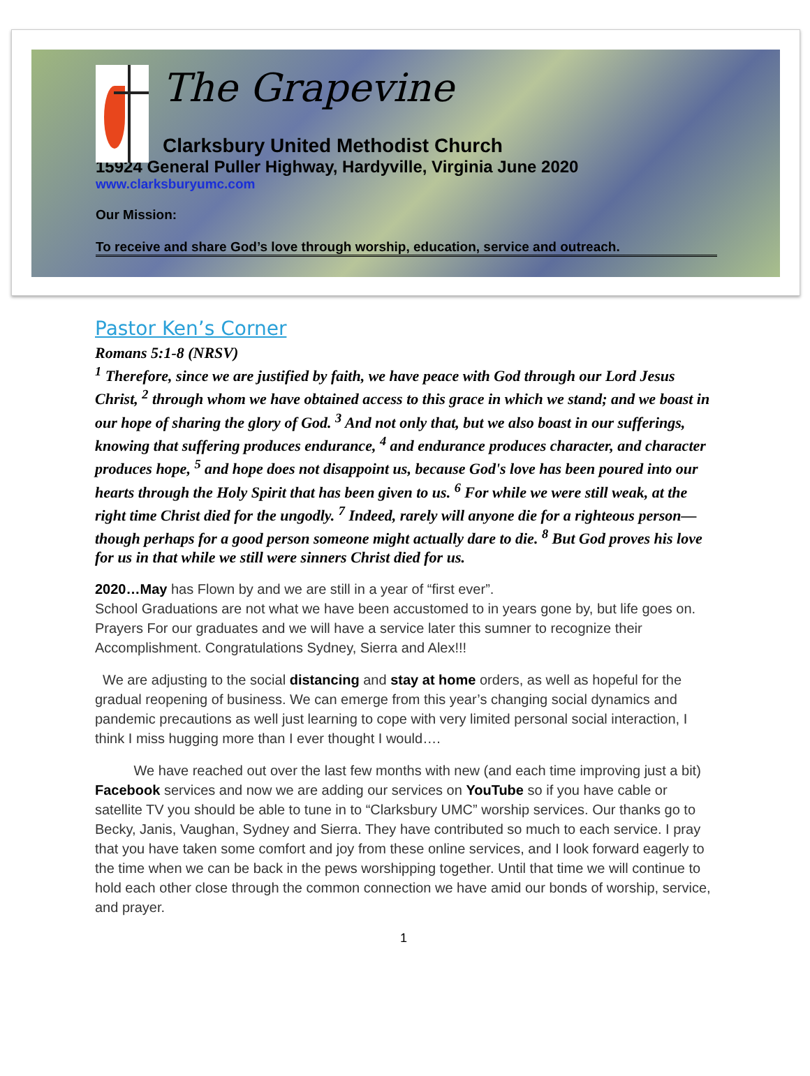The Grapevine
Clarksbury United Methodist Church
15924 General Puller Highway, Hardyville, Virginia June 2020
www.clarksburyumc.com
Our Mission:
To receive and share God’s love through worship, education, service and outreach.
Pastor Ken’s Corner
Romans 5:1-8 (NRSV)
<sup>1</sup> Therefore, since we are justified by faith, we have peace with God through our Lord Jesus Christ, <sup>2</sup> through whom we have obtained access to this grace in which we stand; and we boast in our hope of sharing the glory of God. <sup>3</sup> And not only that, but we also boast in our sufferings, knowing that suffering produces endurance, <sup>4</sup> and endurance produces character, and character produces hope, <sup>5</sup> and hope does not disappoint us, because God's love has been poured into our hearts through the Holy Spirit that has been given to us. <sup>6</sup> For while we were still weak, at the right time Christ died for the ungodly. <sup>7</sup> Indeed, rarely will anyone die for a righteous person—though perhaps for a good person someone might actually dare to die. <sup>8</sup> But God proves his love for us in that while we still were sinners Christ died for us.
2020…May has Flown by and we are still in a year of “first ever”.
School Graduations are not what we have been accustomed to in years gone by, but life goes on.
Prayers For our graduates and we will have a service later this sumner to recognize their Accomplishment. Congratulations Sydney, Sierra and Alex!!!
We are adjusting to the social distancing and stay at home orders, as well as hopeful for the gradual reopening of business. We can emerge from this year’s changing social dynamics and pandemic precautions as well just learning to cope with very limited personal social interaction, I think I miss hugging more than I ever thought I would….
We have reached out over the last few months with new (and each time improving just a bit) Facebook services and now we are adding our services on YouTube so if you have cable or satellite TV you should be able to tune in to “Clarksbury UMC” worship services. Our thanks go to Becky, Janis, Vaughan, Sydney and Sierra. They have contributed so much to each service. I pray that you have taken some comfort and joy from these online services, and I look forward eagerly to the time when we can be back in the pews worshipping together. Until that time we will continue to hold each other close through the common connection we have amid our bonds of worship, service, and prayer.
1